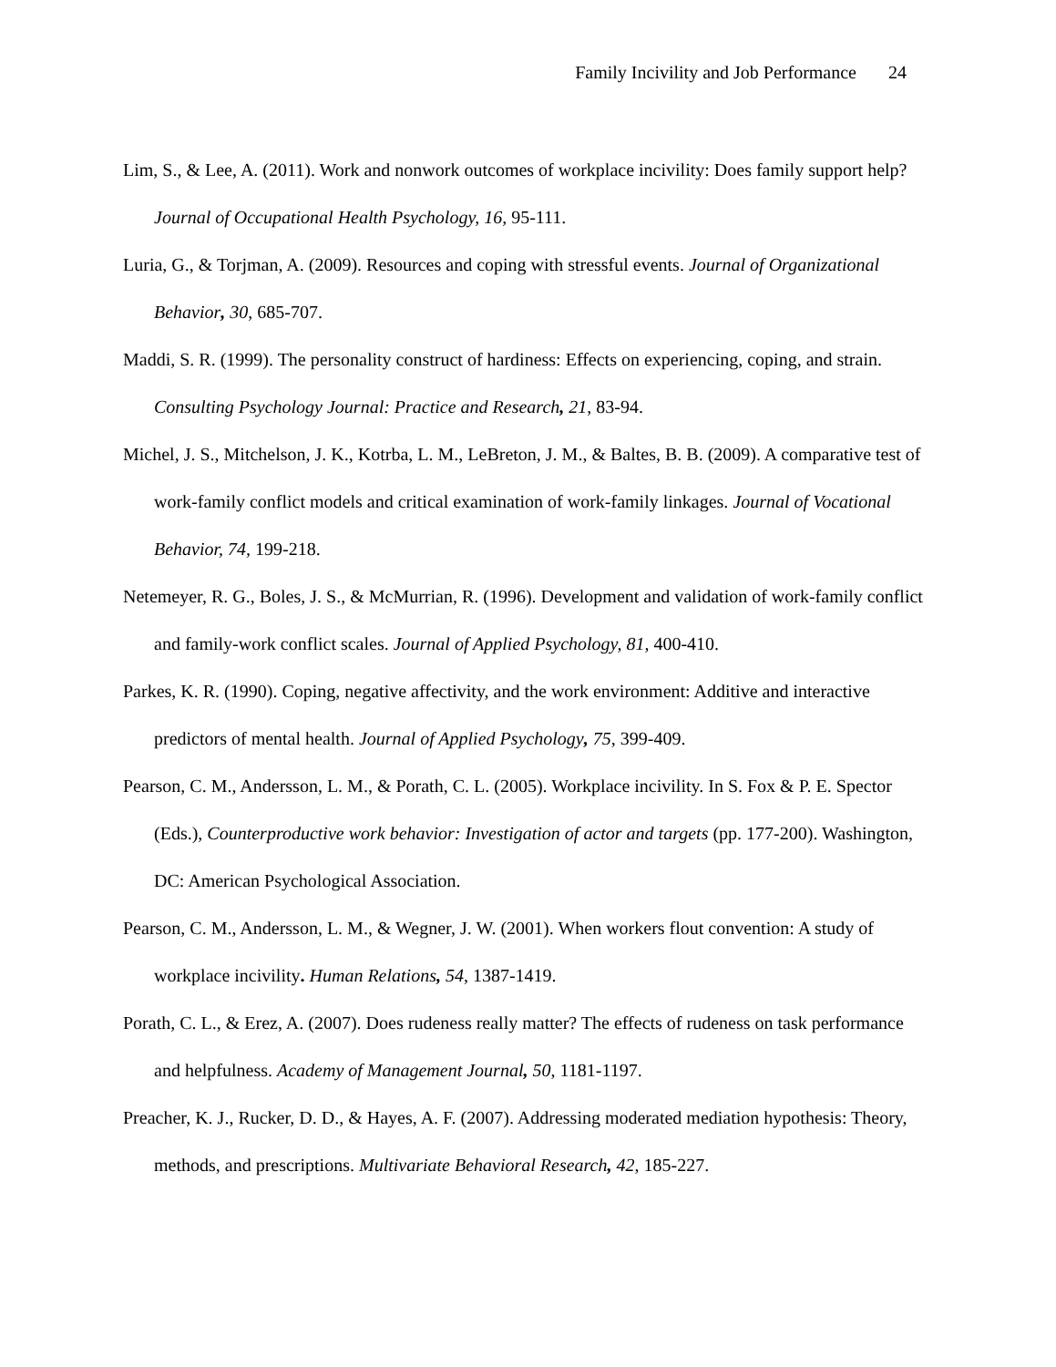Family Incivility and Job Performance 24
Lim, S., & Lee, A. (2011). Work and nonwork outcomes of workplace incivility: Does family support help? Journal of Occupational Health Psychology, 16, 95-111.
Luria, G., & Torjman, A. (2009). Resources and coping with stressful events. Journal of Organizational Behavior, 30, 685-707.
Maddi, S. R. (1999). The personality construct of hardiness: Effects on experiencing, coping, and strain. Consulting Psychology Journal: Practice and Research, 21, 83-94.
Michel, J. S., Mitchelson, J. K., Kotrba, L. M., LeBreton, J. M., & Baltes, B. B. (2009). A comparative test of work-family conflict models and critical examination of work-family linkages. Journal of Vocational Behavior, 74, 199-218.
Netemeyer, R. G., Boles, J. S., & McMurrian, R. (1996). Development and validation of work-family conflict and family-work conflict scales. Journal of Applied Psychology, 81, 400-410.
Parkes, K. R. (1990). Coping, negative affectivity, and the work environment: Additive and interactive predictors of mental health. Journal of Applied Psychology, 75, 399-409.
Pearson, C. M., Andersson, L. M., & Porath, C. L. (2005). Workplace incivility. In S. Fox & P. E. Spector (Eds.), Counterproductive work behavior: Investigation of actor and targets (pp. 177-200). Washington, DC: American Psychological Association.
Pearson, C. M., Andersson, L. M., & Wegner, J. W. (2001). When workers flout convention: A study of workplace incivility. Human Relations, 54, 1387-1419.
Porath, C. L., & Erez, A. (2007). Does rudeness really matter? The effects of rudeness on task performance and helpfulness. Academy of Management Journal, 50, 1181-1197.
Preacher, K. J., Rucker, D. D., & Hayes, A. F. (2007). Addressing moderated mediation hypothesis: Theory, methods, and prescriptions. Multivariate Behavioral Research, 42, 185-227.